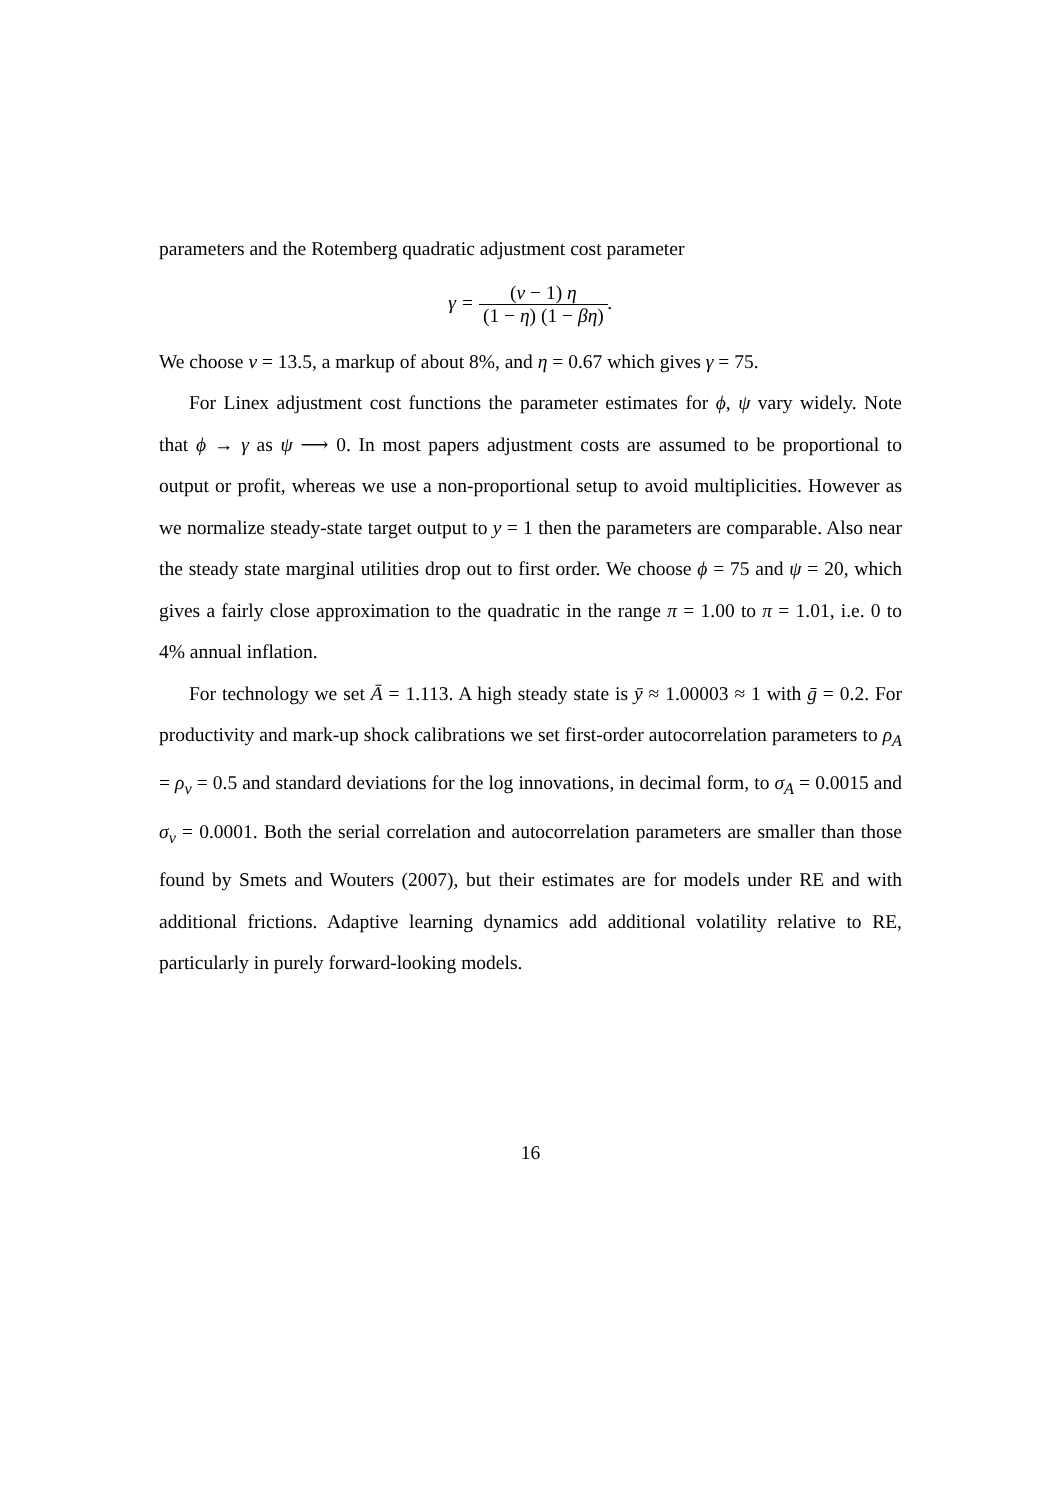parameters and the Rotemberg quadratic adjustment cost parameter
γ = (ν − 1) η (1 − η) (1 − βη).
We choose ν = 13.5, a markup of about 8%, and η = 0.67 which gives γ = 75.
For Linex adjustment cost functions the parameter estimates for ϕ, ψ vary widely. Note that ϕ → γ as ψ ⟶ 0. In most papers adjustment costs are assumed to be proportional to output or profit, whereas we use a non-proportional setup to avoid multiplicities. However as we normalize steady-state target output to y = 1 then the parameters are comparable. Also near the steady state marginal utilities drop out to first order. We choose ϕ = 75 and ψ = 20, which gives a fairly close approximation to the quadratic in the range π = 1.00 to π = 1.01, i.e. 0 to 4% annual inflation.
For technology we set Ā = 1.113. A high steady state is ȳ ≈ 1.00003 ≈ 1 with ḡ = 0.2. For productivity and mark-up shock calibrations we set first-order autocorrelation parameters to ρ<sub>A</sub> = ρ<sub>v</sub> = 0.5 and standard deviations for the log innovations, in decimal form, to σ<sub>A</sub> = 0.0015 and σ<sub>ν</sub> = 0.0001. Both the serial correlation and autocorrelation parameters are smaller than those found by Smets and Wouters (2007), but their estimates are for models under RE and with additional frictions. Adaptive learning dynamics add additional volatility relative to RE, particularly in purely forward-looking models.
16